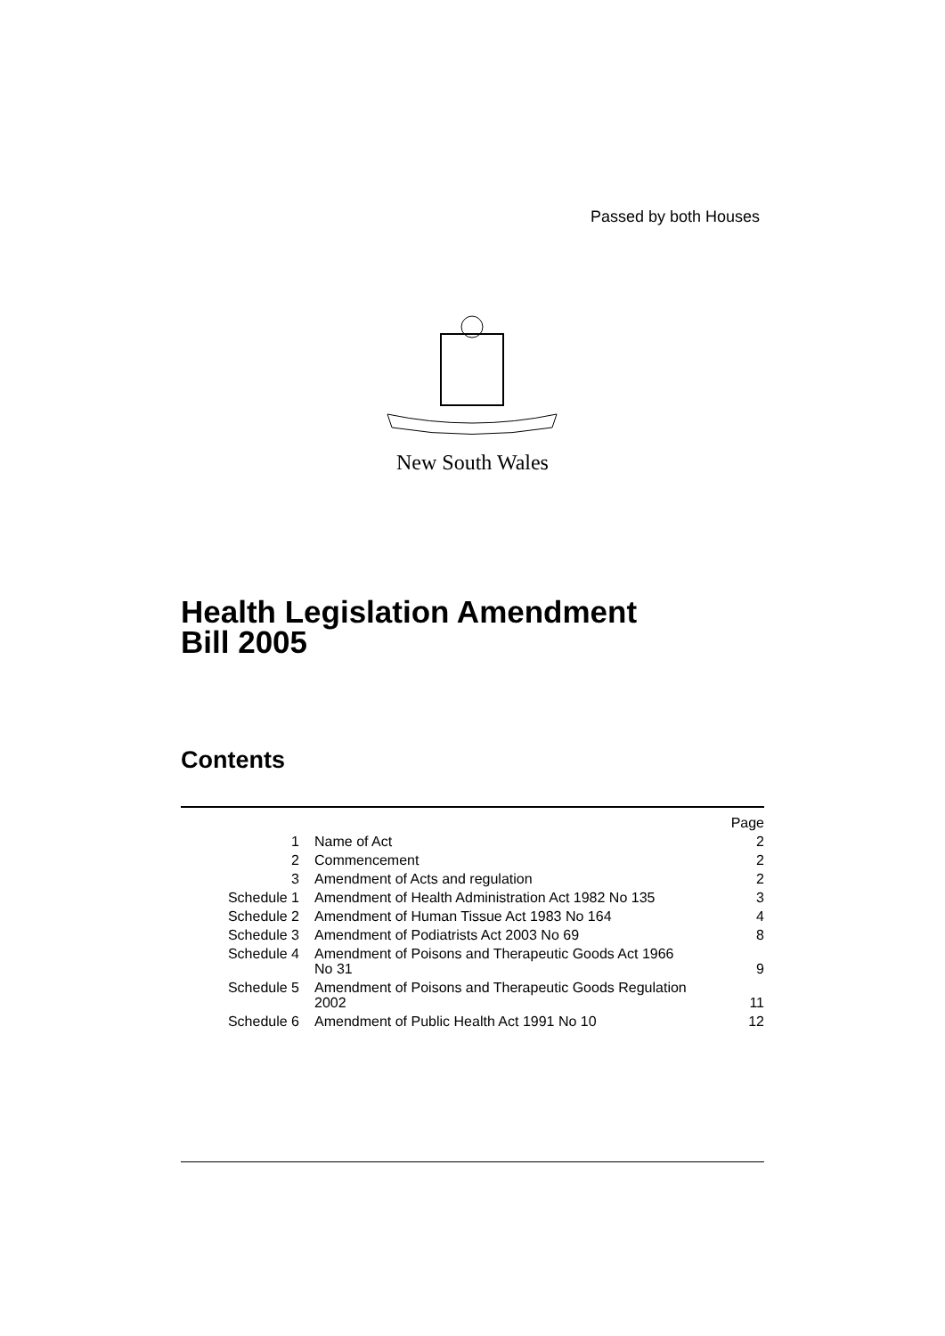Passed by both Houses
New South Wales
Health Legislation Amendment
Bill 2005
Contents
| | | Page |
| 1 | Name of Act | 2 |
| 2 | Commencement | 2 |
| 3 | Amendment of Acts and regulation | 2 |
| Schedule 1 | Amendment of Health Administration Act 1982 No 135 | 3 |
| Schedule 2 | Amendment of Human Tissue Act 1983 No 164 | 4 |
| Schedule 3 | Amendment of Podiatrists Act 2003 No 69 | 8 |
| Schedule 4 | Amendment of Poisons and Therapeutic Goods Act 1966 No 31 | 9 |
| Schedule 5 | Amendment of Poisons and Therapeutic Goods Regulation 2002 | 11 |
| Schedule 6 | Amendment of Public Health Act 1991 No 10 | 12 |